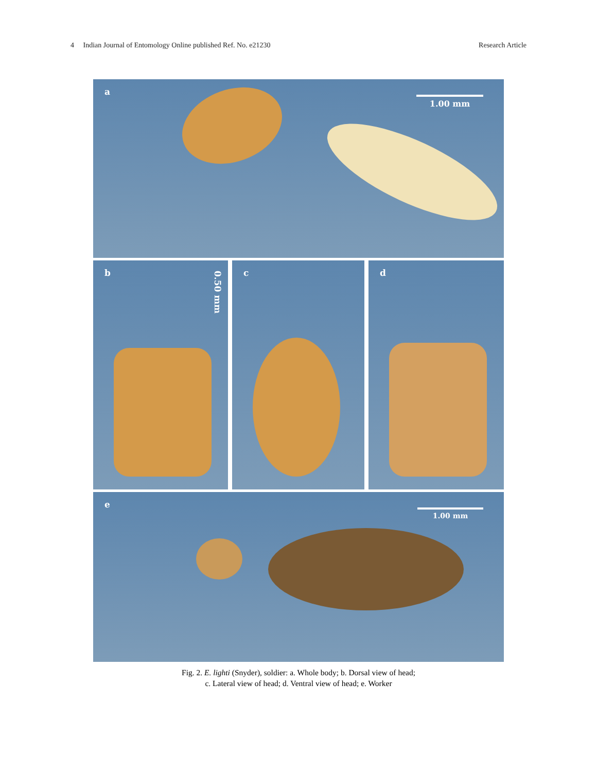4 Indian Journal of Entomology Online published Ref. No. e21230 Research Article
a
1.00 mm
b
0.50 mm
c
d
e
1.00 mm
Fig. 2. E. lighti (Snyder), soldier: a. Whole body; b. Dorsal view of head;
c. Lateral view of head; d. Ventral view of head; e. Worker